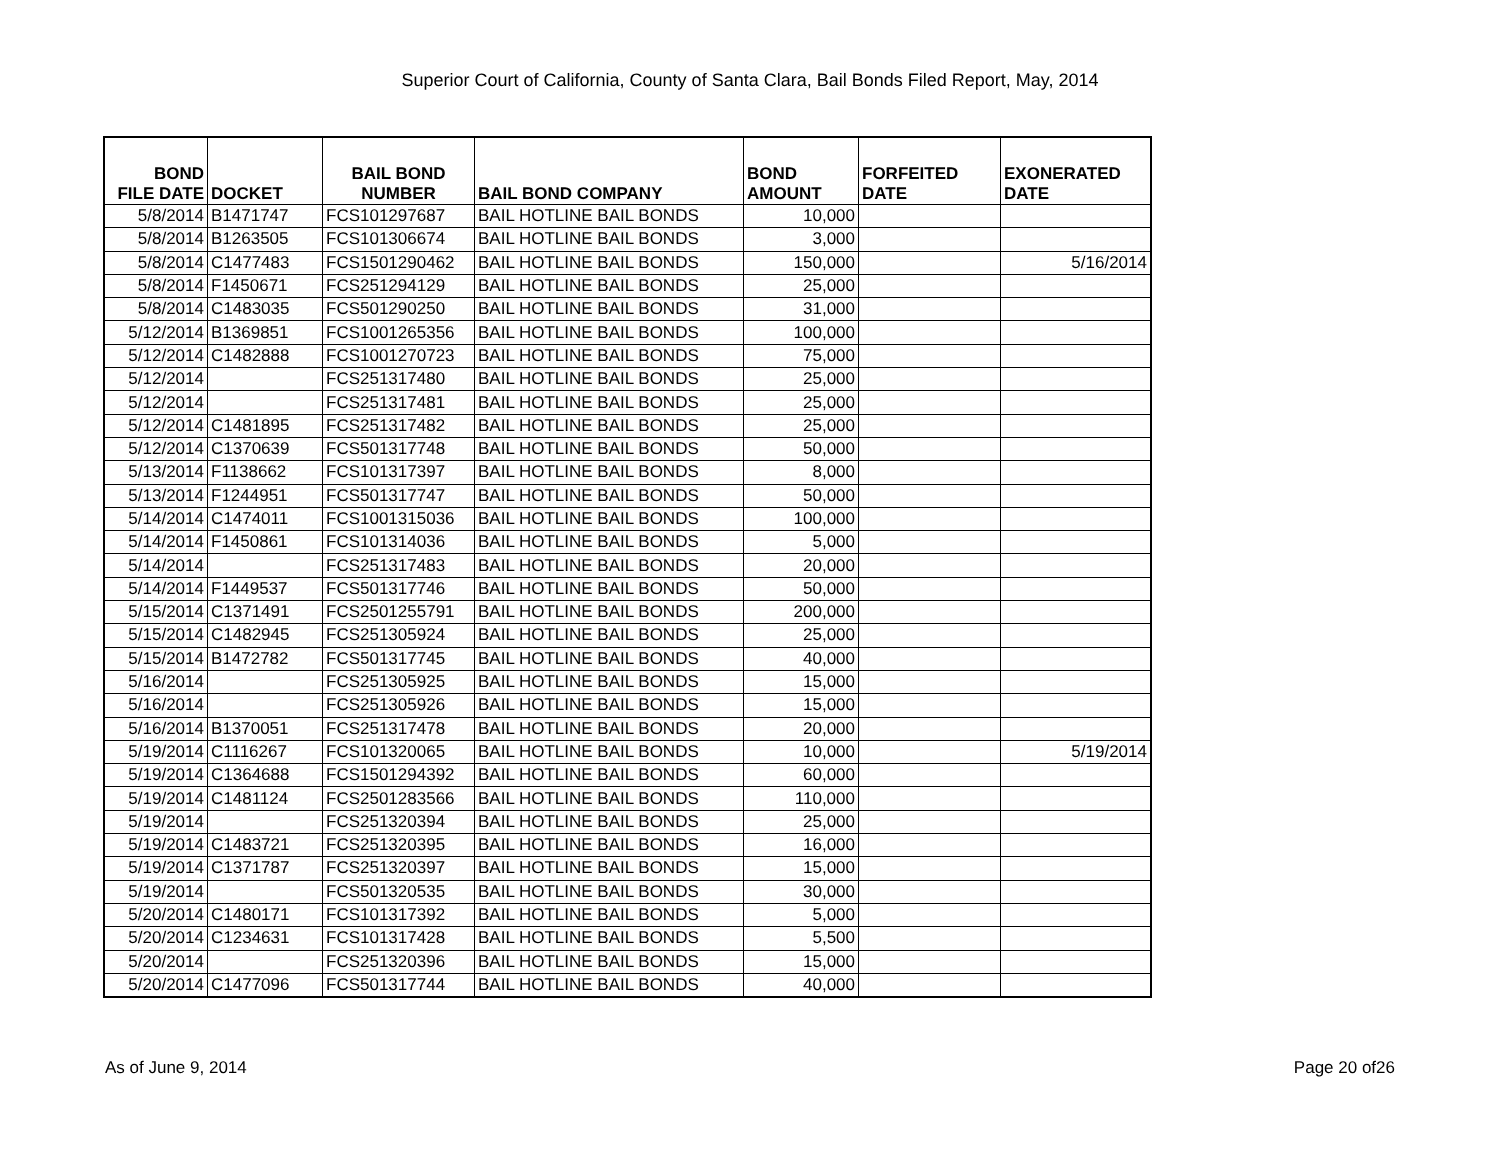Superior Court of California, County of Santa Clara, Bail Bonds Filed Report, May, 2014
| BOND FILE DATE | DOCKET | BAIL BOND NUMBER | BAIL BOND COMPANY | BOND AMOUNT | FORFEITED DATE | EXONERATED DATE |
| --- | --- | --- | --- | --- | --- | --- |
| 5/8/2014 | B1471747 | FCS101297687 | BAIL HOTLINE BAIL BONDS | 10,000 | | |
| 5/8/2014 | B1263505 | FCS101306674 | BAIL HOTLINE BAIL BONDS | 3,000 | | |
| 5/8/2014 | C1477483 | FCS1501290462 | BAIL HOTLINE BAIL BONDS | 150,000 | | 5/16/2014 |
| 5/8/2014 | F1450671 | FCS251294129 | BAIL HOTLINE BAIL BONDS | 25,000 | | |
| 5/8/2014 | C1483035 | FCS501290250 | BAIL HOTLINE BAIL BONDS | 31,000 | | |
| 5/12/2014 | B1369851 | FCS1001265356 | BAIL HOTLINE BAIL BONDS | 100,000 | | |
| 5/12/2014 | C1482888 | FCS1001270723 | BAIL HOTLINE BAIL BONDS | 75,000 | | |
| 5/12/2014 | | FCS251317480 | BAIL HOTLINE BAIL BONDS | 25,000 | | |
| 5/12/2014 | | FCS251317481 | BAIL HOTLINE BAIL BONDS | 25,000 | | |
| 5/12/2014 | C1481895 | FCS251317482 | BAIL HOTLINE BAIL BONDS | 25,000 | | |
| 5/12/2014 | C1370639 | FCS501317748 | BAIL HOTLINE BAIL BONDS | 50,000 | | |
| 5/13/2014 | F1138662 | FCS101317397 | BAIL HOTLINE BAIL BONDS | 8,000 | | |
| 5/13/2014 | F1244951 | FCS501317747 | BAIL HOTLINE BAIL BONDS | 50,000 | | |
| 5/14/2014 | C1474011 | FCS1001315036 | BAIL HOTLINE BAIL BONDS | 100,000 | | |
| 5/14/2014 | F1450861 | FCS101314036 | BAIL HOTLINE BAIL BONDS | 5,000 | | |
| 5/14/2014 | | FCS251317483 | BAIL HOTLINE BAIL BONDS | 20,000 | | |
| 5/14/2014 | F1449537 | FCS501317746 | BAIL HOTLINE BAIL BONDS | 50,000 | | |
| 5/15/2014 | C1371491 | FCS2501255791 | BAIL HOTLINE BAIL BONDS | 200,000 | | |
| 5/15/2014 | C1482945 | FCS251305924 | BAIL HOTLINE BAIL BONDS | 25,000 | | |
| 5/15/2014 | B1472782 | FCS501317745 | BAIL HOTLINE BAIL BONDS | 40,000 | | |
| 5/16/2014 | | FCS251305925 | BAIL HOTLINE BAIL BONDS | 15,000 | | |
| 5/16/2014 | | FCS251305926 | BAIL HOTLINE BAIL BONDS | 15,000 | | |
| 5/16/2014 | B1370051 | FCS251317478 | BAIL HOTLINE BAIL BONDS | 20,000 | | |
| 5/19/2014 | C1116267 | FCS101320065 | BAIL HOTLINE BAIL BONDS | 10,000 | | 5/19/2014 |
| 5/19/2014 | C1364688 | FCS1501294392 | BAIL HOTLINE BAIL BONDS | 60,000 | | |
| 5/19/2014 | C1481124 | FCS2501283566 | BAIL HOTLINE BAIL BONDS | 110,000 | | |
| 5/19/2014 | | FCS251320394 | BAIL HOTLINE BAIL BONDS | 25,000 | | |
| 5/19/2014 | C1483721 | FCS251320395 | BAIL HOTLINE BAIL BONDS | 16,000 | | |
| 5/19/2014 | C1371787 | FCS251320397 | BAIL HOTLINE BAIL BONDS | 15,000 | | |
| 5/19/2014 | | FCS501320535 | BAIL HOTLINE BAIL BONDS | 30,000 | | |
| 5/20/2014 | C1480171 | FCS101317392 | BAIL HOTLINE BAIL BONDS | 5,000 | | |
| 5/20/2014 | C1234631 | FCS101317428 | BAIL HOTLINE BAIL BONDS | 5,500 | | |
| 5/20/2014 | | FCS251320396 | BAIL HOTLINE BAIL BONDS | 15,000 | | |
| 5/20/2014 | C1477096 | FCS501317744 | BAIL HOTLINE BAIL BONDS | 40,000 | | |
As of June 9, 2014 Page 20 of26